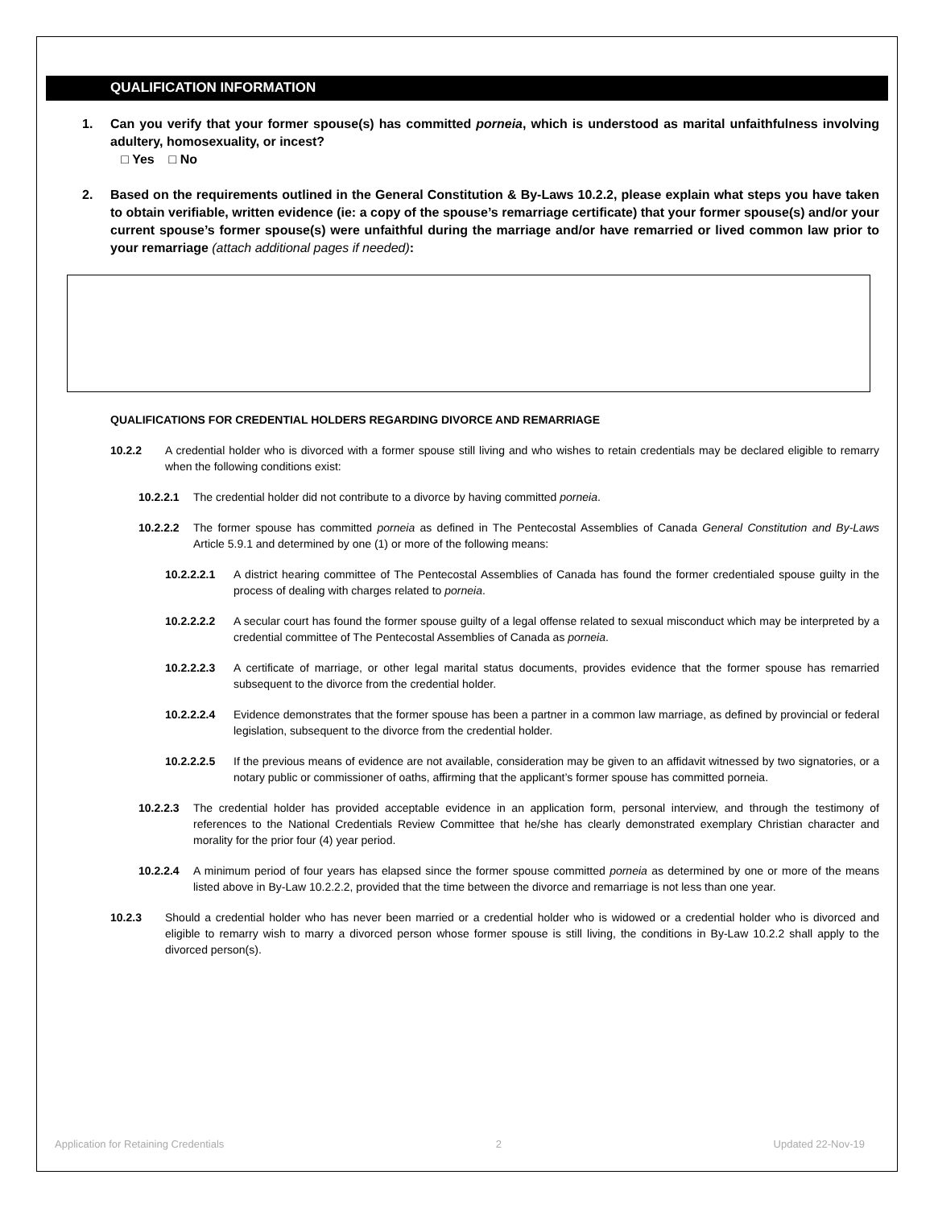QUALIFICATION INFORMATION
1. Can you verify that your former spouse(s) has committed porneia, which is understood as marital unfaithfulness involving adultery, homosexuality, or incest?
□ Yes □ No
2. Based on the requirements outlined in the General Constitution & By-Laws 10.2.2, please explain what steps you have taken to obtain verifiable, written evidence (ie: a copy of the spouse’s remarriage certificate) that your former spouse(s) and/or your current spouse’s former spouse(s) were unfaithful during the marriage and/or have remarried or lived common law prior to your remarriage (attach additional pages if needed):
QUALIFICATIONS FOR CREDENTIAL HOLDERS REGARDING DIVORCE AND REMARRIAGE
10.2.2 A credential holder who is divorced with a former spouse still living and who wishes to retain credentials may be declared eligible to remarry when the following conditions exist:
10.2.2.1 The credential holder did not contribute to a divorce by having committed porneia.
10.2.2.2 The former spouse has committed porneia as defined in The Pentecostal Assemblies of Canada General Constitution and By-Laws Article 5.9.1 and determined by one (1) or more of the following means:
10.2.2.2.1 A district hearing committee of The Pentecostal Assemblies of Canada has found the former credentialed spouse guilty in the process of dealing with charges related to porneia.
10.2.2.2.2 A secular court has found the former spouse guilty of a legal offense related to sexual misconduct which may be interpreted by a credential committee of The Pentecostal Assemblies of Canada as porneia.
10.2.2.2.3 A certificate of marriage, or other legal marital status documents, provides evidence that the former spouse has remarried subsequent to the divorce from the credential holder.
10.2.2.2.4 Evidence demonstrates that the former spouse has been a partner in a common law marriage, as defined by provincial or federal legislation, subsequent to the divorce from the credential holder.
10.2.2.2.5 If the previous means of evidence are not available, consideration may be given to an affidavit witnessed by two signatories, or a notary public or commissioner of oaths, affirming that the applicant’s former spouse has committed porneia.
10.2.2.3 The credential holder has provided acceptable evidence in an application form, personal interview, and through the testimony of references to the National Credentials Review Committee that he/she has clearly demonstrated exemplary Christian character and morality for the prior four (4) year period.
10.2.2.4 A minimum period of four years has elapsed since the former spouse committed porneia as determined by one or more of the means listed above in By-Law 10.2.2.2, provided that the time between the divorce and remarriage is not less than one year.
10.2.3 Should a credential holder who has never been married or a credential holder who is widowed or a credential holder who is divorced and eligible to remarry wish to marry a divorced person whose former spouse is still living, the conditions in By-Law 10.2.2 shall apply to the divorced person(s).
Application for Retaining Credentials 2 Updated 22-Nov-19